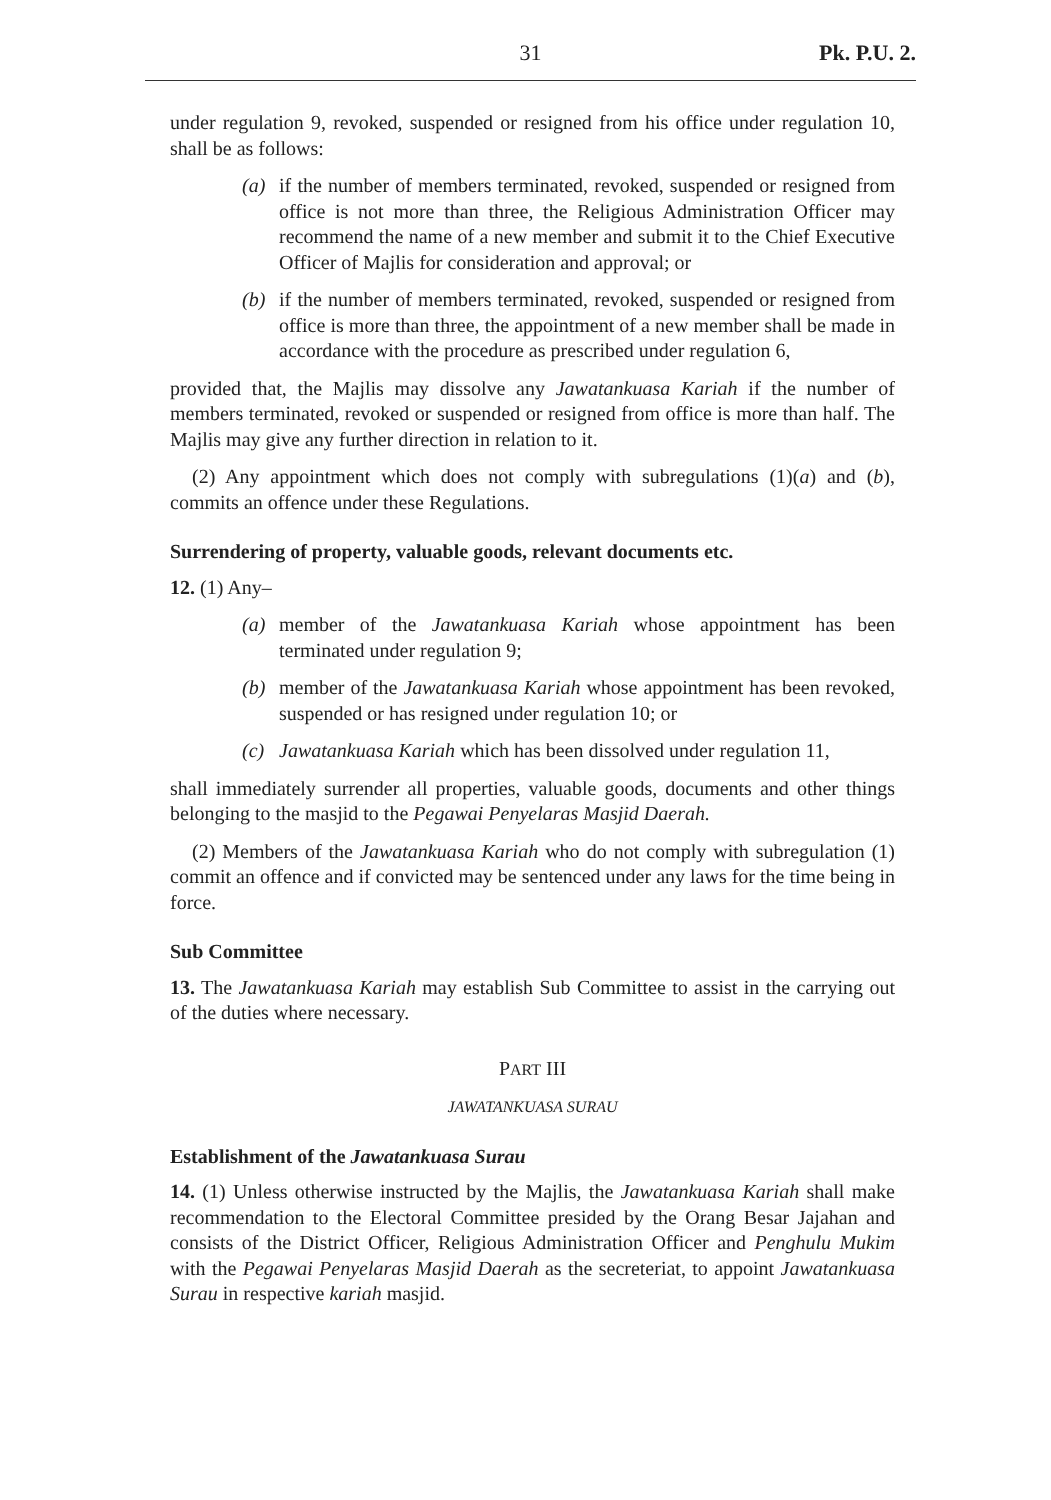31 Pk. P.U. 2.
under regulation 9, revoked, suspended or resigned from his office under regulation 10, shall be as follows:
(a) if the number of members terminated, revoked, suspended or resigned from office is not more than three, the Religious Administration Officer may recommend the name of a new member and submit it to the Chief Executive Officer of Majlis for consideration and approval; or
(b) if the number of members terminated, revoked, suspended or resigned from office is more than three, the appointment of a new member shall be made in accordance with the procedure as prescribed under regulation 6,
provided that, the Majlis may dissolve any Jawatankuasa Kariah if the number of members terminated, revoked or suspended or resigned from office is more than half. The Majlis may give any further direction in relation to it.
(2) Any appointment which does not comply with subregulations (1)(a) and (b), commits an offence under these Regulations.
Surrendering of property, valuable goods, relevant documents etc.
12. (1) Any–
(a) member of the Jawatankuasa Kariah whose appointment has been terminated under regulation 9;
(b) member of the Jawatankuasa Kariah whose appointment has been revoked, suspended or has resigned under regulation 10; or
(c) Jawatankuasa Kariah which has been dissolved under regulation 11,
shall immediately surrender all properties, valuable goods, documents and other things belonging to the masjid to the Pegawai Penyelaras Masjid Daerah.
(2) Members of the Jawatankuasa Kariah who do not comply with subregulation (1) commit an offence and if convicted may be sentenced under any laws for the time being in force.
Sub Committee
13. The Jawatankuasa Kariah may establish Sub Committee to assist in the carrying out of the duties where necessary.
PART III
JAWATANKUASA SURAU
Establishment of the Jawatankuasa Surau
14. (1) Unless otherwise instructed by the Majlis, the Jawatankuasa Kariah shall make recommendation to the Electoral Committee presided by the Orang Besar Jajahan and consists of the District Officer, Religious Administration Officer and Penghulu Mukim with the Pegawai Penyelaras Masjid Daerah as the secreteriat, to appoint Jawatankuasa Surau in respective kariah masjid.